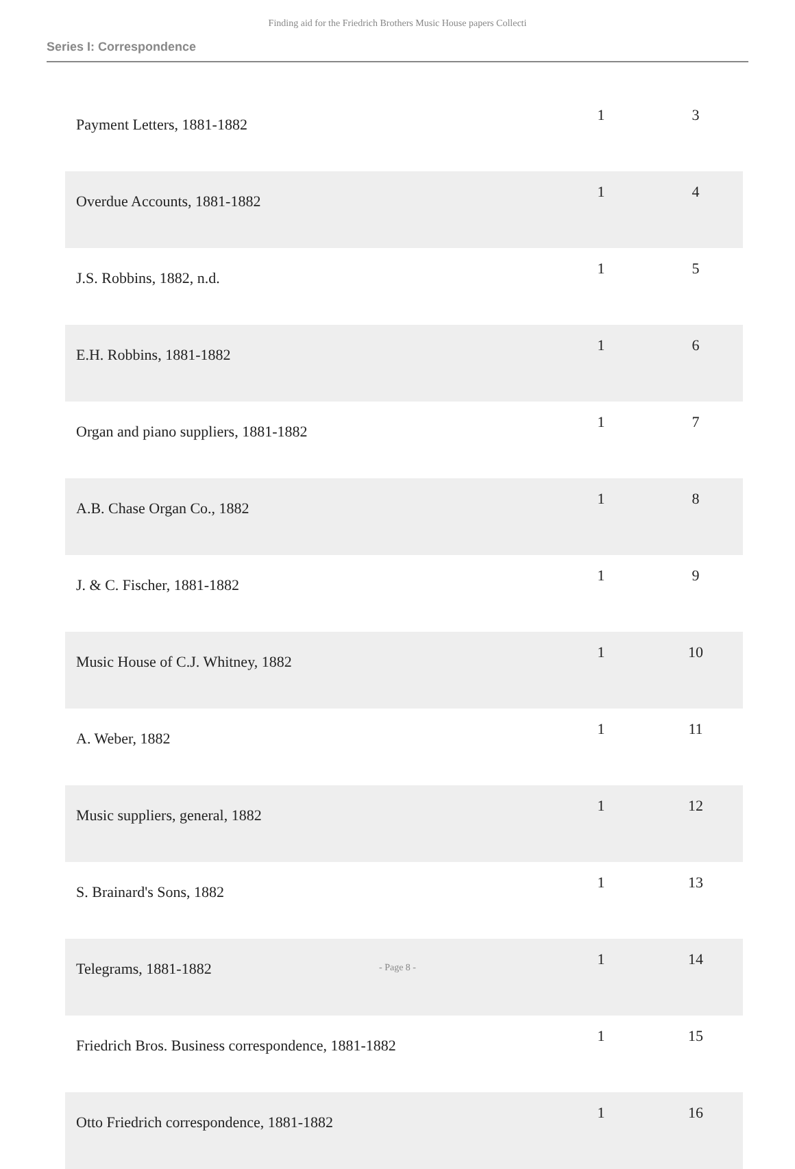Finding aid for the Friedrich Brothers Music House papers Collecti
Series I: Correspondence
| Payment Letters, 1881-1882 | 1 | 3 |
| Overdue Accounts, 1881-1882 | 1 | 4 |
| J.S. Robbins, 1882, n.d. | 1 | 5 |
| E.H. Robbins, 1881-1882 | 1 | 6 |
| Organ and piano suppliers, 1881-1882 | 1 | 7 |
| A.B. Chase Organ Co., 1882 | 1 | 8 |
| J. & C. Fischer, 1881-1882 | 1 | 9 |
| Music House of C.J. Whitney, 1882 | 1 | 10 |
| A. Weber, 1882 | 1 | 11 |
| Music suppliers, general, 1882 | 1 | 12 |
| S. Brainard's Sons, 1882 | 1 | 13 |
| Telegrams, 1881-1882 | 1 | 14 |
| Friedrich Bros. Business correspondence, 1881-1882 | 1 | 15 |
| Otto Friedrich correspondence, 1881-1882 | 1 | 16 |
- Page 8 -